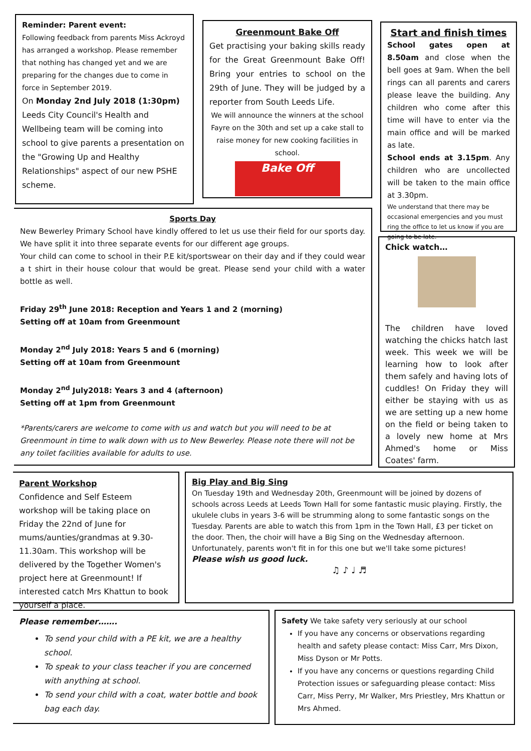Reminder: Parent event:
Following feedback from parents Miss Ackroyd has arranged a workshop. Please remember that nothing has changed yet and we are preparing for the changes due to come in force in September 2019.
On Monday 2nd July 2018 (1:30pm) Leeds City Council's Health and Wellbeing team will be coming into school to give parents a presentation on the "Growing Up and Healthy Relationships" aspect of our new PSHE scheme.
Greenmount Bake Off
Get practising your baking skills ready for the Great Greenmount Bake Off! Bring your entries to school on the 29th of June. They will be judged by a reporter from South Leeds Life.
We will announce the winners at the school Fayre on the 30th and set up a cake stall to raise money for new cooking facilities in school.
Bake Off
Start and finish times
School gates open at 8.50am and close when the bell goes at 9am. When the bell rings can all parents and carers please leave the building. Any children who come after this time will have to enter via the main office and will be marked as late.
School ends at 3.15pm. Any children who are uncollected will be taken to the main office at 3.30pm.
We understand that there may be occasional emergencies and you must ring the office to let us know if you are going to be late.
Sports Day
New Bewerley Primary School have kindly offered to let us use their field for our sports day. We have split it into three separate events for our different age groups.
Your child can come to school in their P.E kit/sportswear on their day and if they could wear a t shirt in their house colour that would be great. Please send your child with a water bottle as well.
Friday 29<sup>th</sup> June 2018: Reception and Years 1 and 2 (morning)
Setting off at 10am from Greenmount
Monday 2<sup>nd</sup> July 2018: Years 5 and 6 (morning)
Setting off at 10am from Greenmount
Monday 2<sup>nd</sup> July2018: Years 3 and 4 (afternoon)
Setting off at 1pm from Greenmount
*Parents/carers are welcome to come with us and watch but you will need to be at Greenmount in time to walk down with us to New Bewerley. Please note there will not be any toilet facilities available for adults to use.
Chick watch…
The children have loved watching the chicks hatch last week. This week we will be learning how to look after them safely and having lots of cuddles! On Friday they will either be staying with us as we are setting up a new home on the field or being taken to a lovely new home at Mrs Ahmed's home or Miss Coates' farm.
Parent Workshop
Confidence and Self Esteem workshop will be taking place on Friday the 22nd of June for mums/aunties/grandmas at 9.30-11.30am. This workshop will be delivered by the Together Women's project here at Greenmount! If interested catch Mrs Khattun to book yourself a place.
Big Play and Big Sing
On Tuesday 19th and Wednesday 20th, Greenmount will be joined by dozens of schools across Leeds at Leeds Town Hall for some fantastic music playing. Firstly, the ukulele clubs in years 3-6 will be strumming along to some fantastic songs on the Tuesday. Parents are able to watch this from 1pm in the Town Hall, £3 per ticket on the door. Then, the choir will have a Big Sing on the Wednesday afternoon. Unfortunately, parents won't fit in for this one but we'll take some pictures!
Please wish us good luck.
♫ ♪ ♩ ♬
Please remember…….
To send your child with a PE kit, we are a healthy school.
To speak to your class teacher if you are concerned with anything at school.
To send your child with a coat, water bottle and book bag each day.
Safety We take safety very seriously at our school
If you have any concerns or observations regarding health and safety please contact: Miss Carr, Mrs Dixon, Miss Dyson or Mr Potts.
If you have any concerns or questions regarding Child Protection issues or safeguarding please contact: Miss Carr, Miss Perry, Mr Walker, Mrs Priestley, Mrs Khattun or Mrs Ahmed.